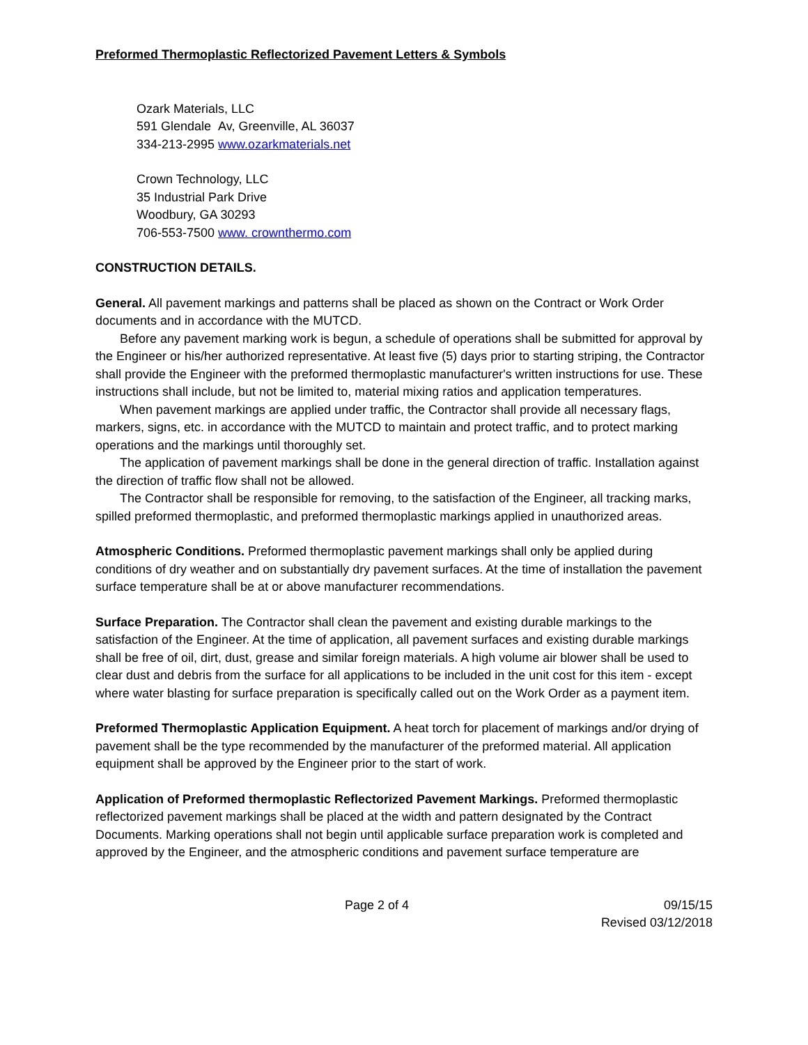Preformed Thermoplastic Reflectorized Pavement Letters & Symbols
Ozark Materials, LLC
591 Glendale Av, Greenville, AL 36037
334-213-2995 www.ozarkmaterials.net
Crown Technology, LLC
35 Industrial Park Drive
Woodbury, GA 30293
706-553-7500 www. crownthermo.com
CONSTRUCTION DETAILS.
General. All pavement markings and patterns shall be placed as shown on the Contract or Work Order documents and in accordance with the MUTCD.
Before any pavement marking work is begun, a schedule of operations shall be submitted for approval by the Engineer or his/her authorized representative. At least five (5) days prior to starting striping, the Contractor shall provide the Engineer with the preformed thermoplastic manufacturer's written instructions for use. These instructions shall include, but not be limited to, material mixing ratios and application temperatures.
When pavement markings are applied under traffic, the Contractor shall provide all necessary flags, markers, signs, etc. in accordance with the MUTCD to maintain and protect traffic, and to protect marking operations and the markings until thoroughly set.
The application of pavement markings shall be done in the general direction of traffic. Installation against the direction of traffic flow shall not be allowed.
The Contractor shall be responsible for removing, to the satisfaction of the Engineer, all tracking marks, spilled preformed thermoplastic, and preformed thermoplastic markings applied in unauthorized areas.
Atmospheric Conditions. Preformed thermoplastic pavement markings shall only be applied during conditions of dry weather and on substantially dry pavement surfaces. At the time of installation the pavement surface temperature shall be at or above manufacturer recommendations.
Surface Preparation. The Contractor shall clean the pavement and existing durable markings to the satisfaction of the Engineer. At the time of application, all pavement surfaces and existing durable markings shall be free of oil, dirt, dust, grease and similar foreign materials. A high volume air blower shall be used to clear dust and debris from the surface for all applications to be included in the unit cost for this item - except where water blasting for surface preparation is specifically called out on the Work Order as a payment item.
Preformed Thermoplastic Application Equipment. A heat torch for placement of markings and/or drying of pavement shall be the type recommended by the manufacturer of the preformed material. All application equipment shall be approved by the Engineer prior to the start of work.
Application of Preformed thermoplastic Reflectorized Pavement Markings. Preformed thermoplastic reflectorized pavement markings shall be placed at the width and pattern designated by the Contract Documents. Marking operations shall not begin until applicable surface preparation work is completed and approved by the Engineer, and the atmospheric conditions and pavement surface temperature are
Page 2 of 4 09/15/15
Revised 03/12/2018